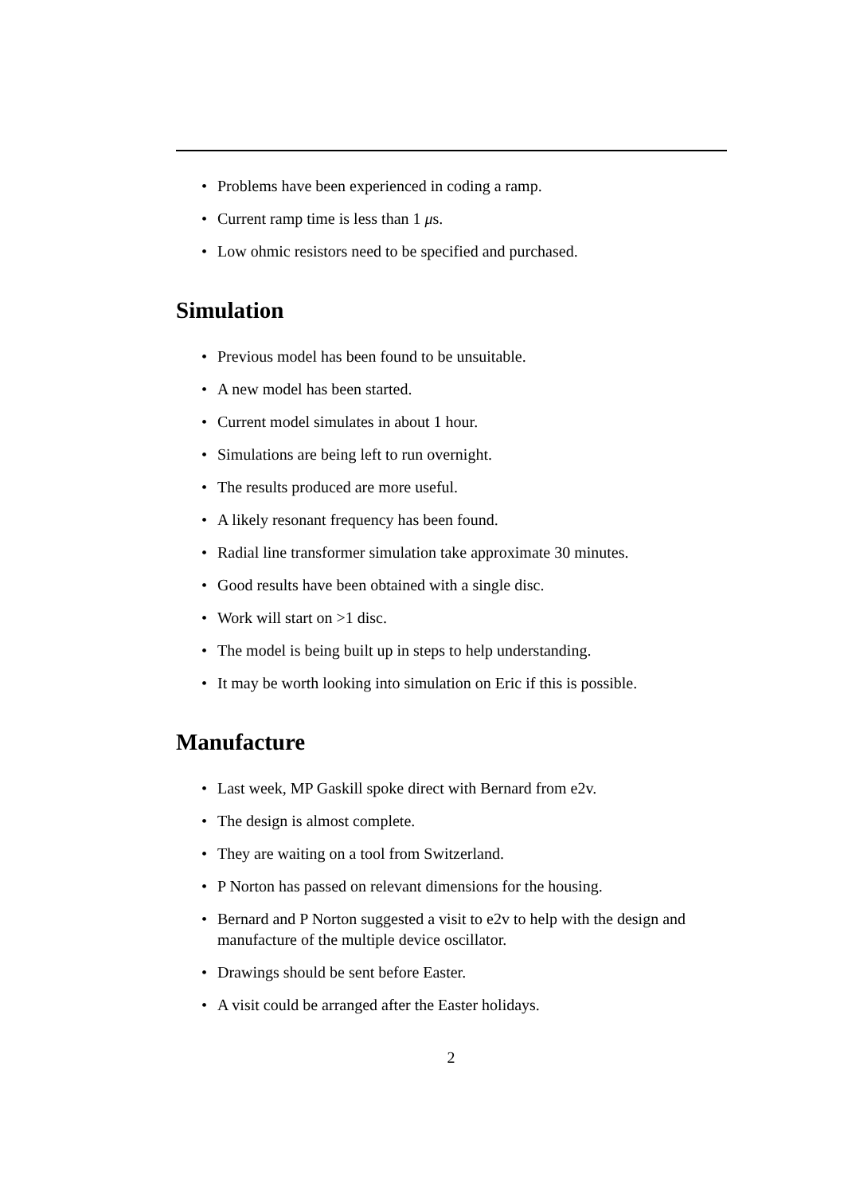• Problems have been experienced in coding a ramp.
• Current ramp time is less than 1 μs.
• Low ohmic resistors need to be specified and purchased.
Simulation
• Previous model has been found to be unsuitable.
• A new model has been started.
• Current model simulates in about 1 hour.
• Simulations are being left to run overnight.
• The results produced are more useful.
• A likely resonant frequency has been found.
• Radial line transformer simulation take approximate 30 minutes.
• Good results have been obtained with a single disc.
• Work will start on >1 disc.
• The model is being built up in steps to help understanding.
• It may be worth looking into simulation on Eric if this is possible.
Manufacture
• Last week, MP Gaskill spoke direct with Bernard from e2v.
• The design is almost complete.
• They are waiting on a tool from Switzerland.
• P Norton has passed on relevant dimensions for the housing.
• Bernard and P Norton suggested a visit to e2v to help with the design and manufacture of the multiple device oscillator.
• Drawings should be sent before Easter.
• A visit could be arranged after the Easter holidays.
2